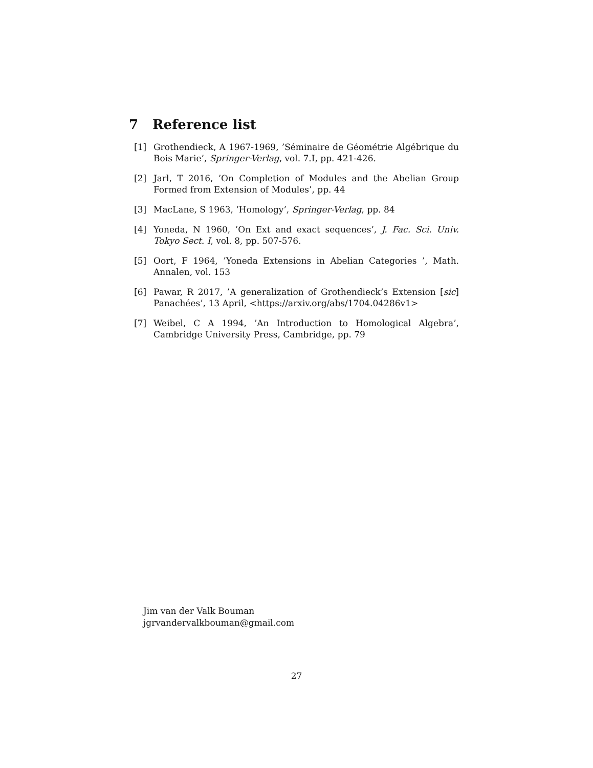7 Reference list
[1] Grothendieck, A 1967-1969, ’Séminaire de Géométrie Algébrique du Bois Marie’, Springer-Verlag, vol. 7.I, pp. 421-426.
[2] Jarl, T 2016, ’On Completion of Modules and the Abelian Group Formed from Extension of Modules’, pp. 44
[3] MacLane, S 1963, ’Homology’, Springer-Verlag, pp. 84
[4] Yoneda, N 1960, ’On Ext and exact sequences’, J. Fac. Sci. Univ. Tokyo Sect. I, vol. 8, pp. 507-576.
[5] Oort, F 1964, ’Yoneda Extensions in Abelian Categories ’, Math. Annalen, vol. 153
[6] Pawar, R 2017, ’A generalization of Grothendieck’s Extension [sic] Panachées’, 13 April, <https://arxiv.org/abs/1704.04286v1>
[7] Weibel, C A 1994, ’An Introduction to Homological Algebra’, Cambridge University Press, Cambridge, pp. 79
Jim van der Valk Bouman
jgrvandervalkbouman@gmail.com
27